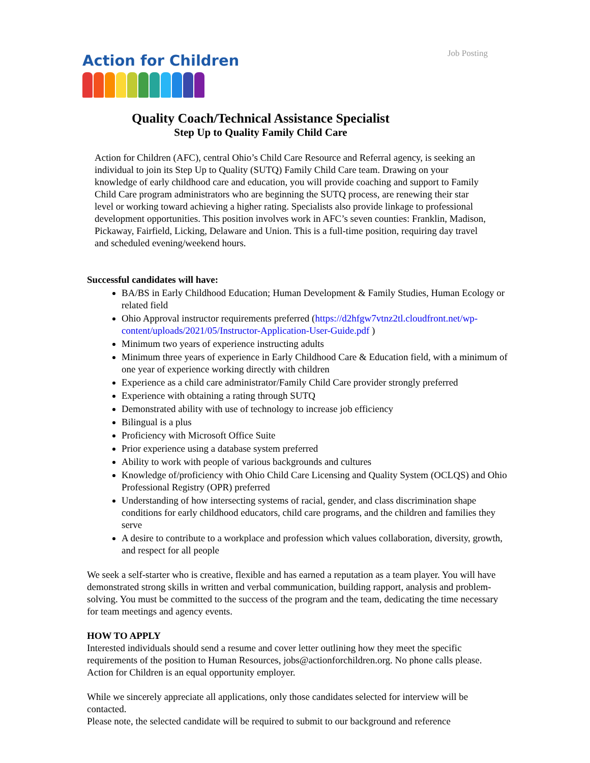Job Posting
Action for Children
Quality Coach/Technical Assistance Specialist
Step Up to Quality Family Child Care
Action for Children (AFC), central Ohio’s Child Care Resource and Referral agency, is seeking an individual to join its Step Up to Quality (SUTQ) Family Child Care team. Drawing on your knowledge of early childhood care and education, you will provide coaching and support to Family Child Care program administrators who are beginning the SUTQ process, are renewing their star level or working toward achieving a higher rating. Specialists also provide linkage to professional development opportunities. This position involves work in AFC’s seven counties: Franklin, Madison, Pickaway, Fairfield, Licking, Delaware and Union. This is a full-time position, requiring day travel and scheduled evening/weekend hours.
Successful candidates will have:
BA/BS in Early Childhood Education; Human Development & Family Studies, Human Ecology or related field
Ohio Approval instructor requirements preferred (https://d2hfgw7vtnz2tl.cloudfront.net/wp-content/uploads/2021/05/Instructor-Application-User-Guide.pdf )
Minimum two years of experience instructing adults
Minimum three years of experience in Early Childhood Care & Education field, with a minimum of one year of experience working directly with children
Experience as a child care administrator/Family Child Care provider strongly preferred
Experience with obtaining a rating through SUTQ
Demonstrated ability with use of technology to increase job efficiency
Bilingual is a plus
Proficiency with Microsoft Office Suite
Prior experience using a database system preferred
Ability to work with people of various backgrounds and cultures
Knowledge of/proficiency with Ohio Child Care Licensing and Quality System (OCLQS) and Ohio Professional Registry (OPR) preferred
Understanding of how intersecting systems of racial, gender, and class discrimination shape conditions for early childhood educators, child care programs, and the children and families they serve
A desire to contribute to a workplace and profession which values collaboration, diversity, growth, and respect for all people
We seek a self-starter who is creative, flexible and has earned a reputation as a team player. You will have demonstrated strong skills in written and verbal communication, building rapport, analysis and problem-solving. You must be committed to the success of the program and the team, dedicating the time necessary for team meetings and agency events.
HOW TO APPLY
Interested individuals should send a resume and cover letter outlining how they meet the specific requirements of the position to Human Resources, jobs@actionforchildren.org. No phone calls please. Action for Children is an equal opportunity employer.
While we sincerely appreciate all applications, only those candidates selected for interview will be contacted.
Please note, the selected candidate will be required to submit to our background and reference